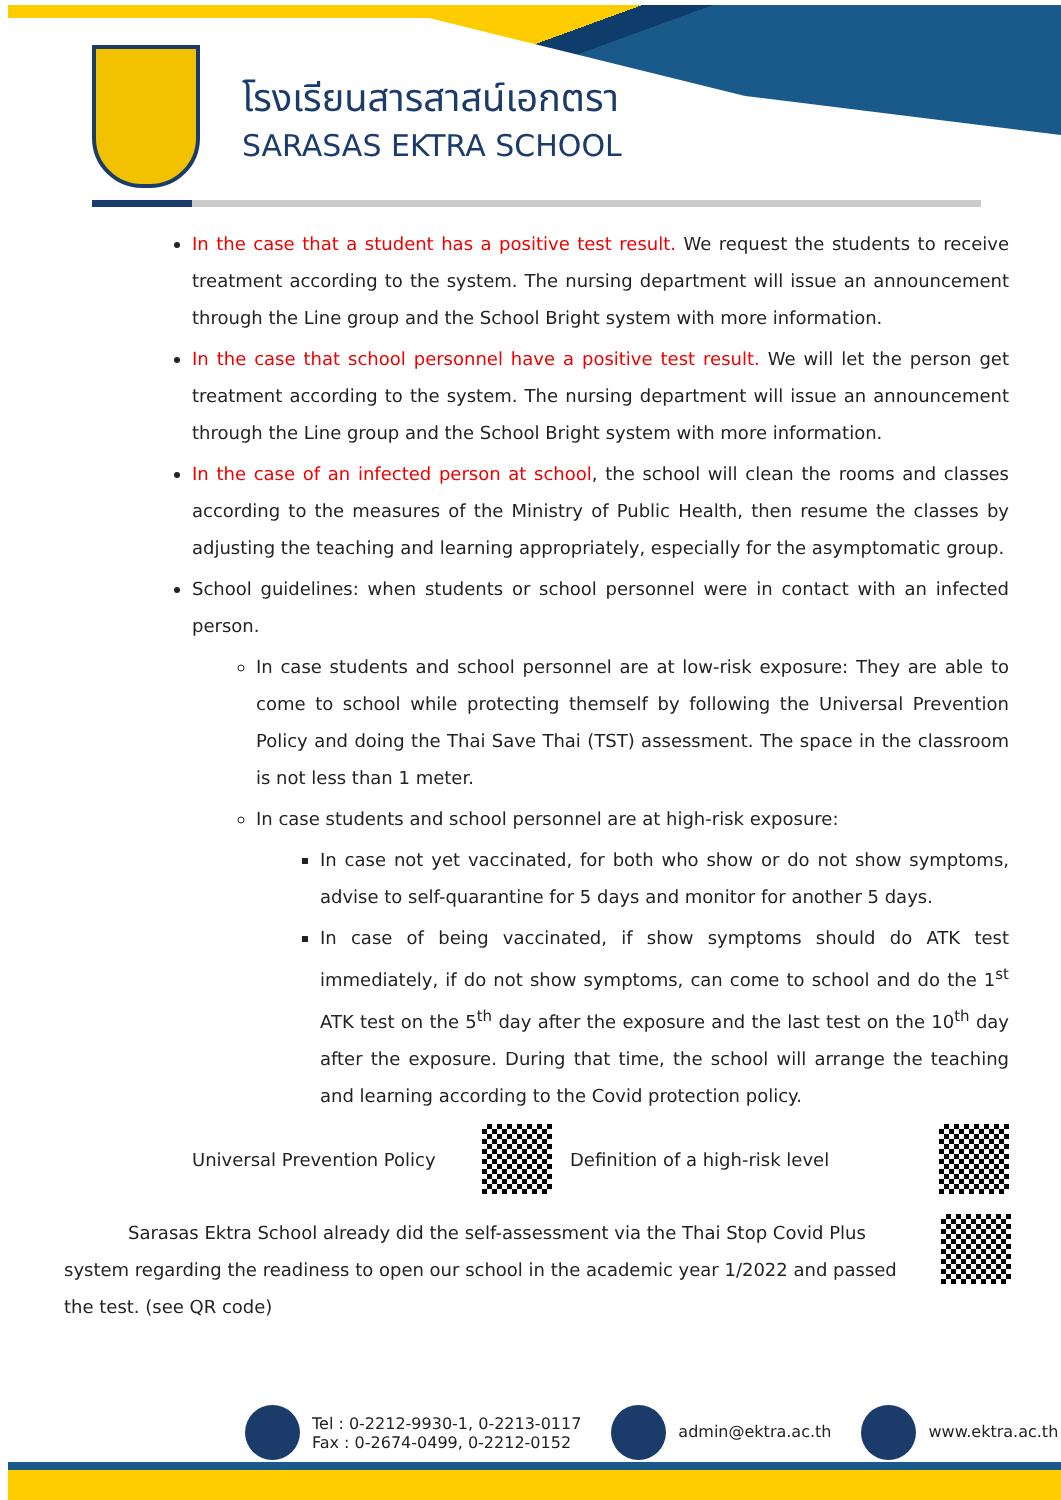โรงเรียนสารสาสน์เอกตรา
SARASAS EKTRA SCHOOL
In the case that a student has a positive test result. We request the students to receive treatment according to the system. The nursing department will issue an announcement through the Line group and the School Bright system with more information.
In the case that school personnel have a positive test result. We will let the person get treatment according to the system. The nursing department will issue an announcement through the Line group and the School Bright system with more information.
In the case of an infected person at school, the school will clean the rooms and classes according to the measures of the Ministry of Public Health, then resume the classes by adjusting the teaching and learning appropriately, especially for the asymptomatic group.
School guidelines: when students or school personnel were in contact with an infected person.
In case students and school personnel are at low-risk exposure: They are able to come to school while protecting themself by following the Universal Prevention Policy and doing the Thai Save Thai (TST) assessment. The space in the classroom is not less than 1 meter.
In case students and school personnel are at high-risk exposure:
In case not yet vaccinated, for both who show or do not show symptoms, advise to self-quarantine for 5 days and monitor for another 5 days.
In case of being vaccinated, if show symptoms should do ATK test immediately, if do not show symptoms, can come to school and do the 1<sup>st</sup> ATK test on the 5<sup>th</sup> day after the exposure and the last test on the 10<sup>th</sup> day after the exposure. During that time, the school will arrange the teaching and learning according to the Covid protection policy.
Universal Prevention Policy Definition of a high-risk level
Sarasas Ektra School already did the self-assessment via the Thai Stop Covid Plus system regarding the readiness to open our school in the academic year 1/2022 and passed the test. (see QR code)
Tel : 0-2212-9930-1, 0-2213-0117
Fax : 0-2674-0499, 0-2212-0152
admin@ektra.ac.th www.ektra.ac.th